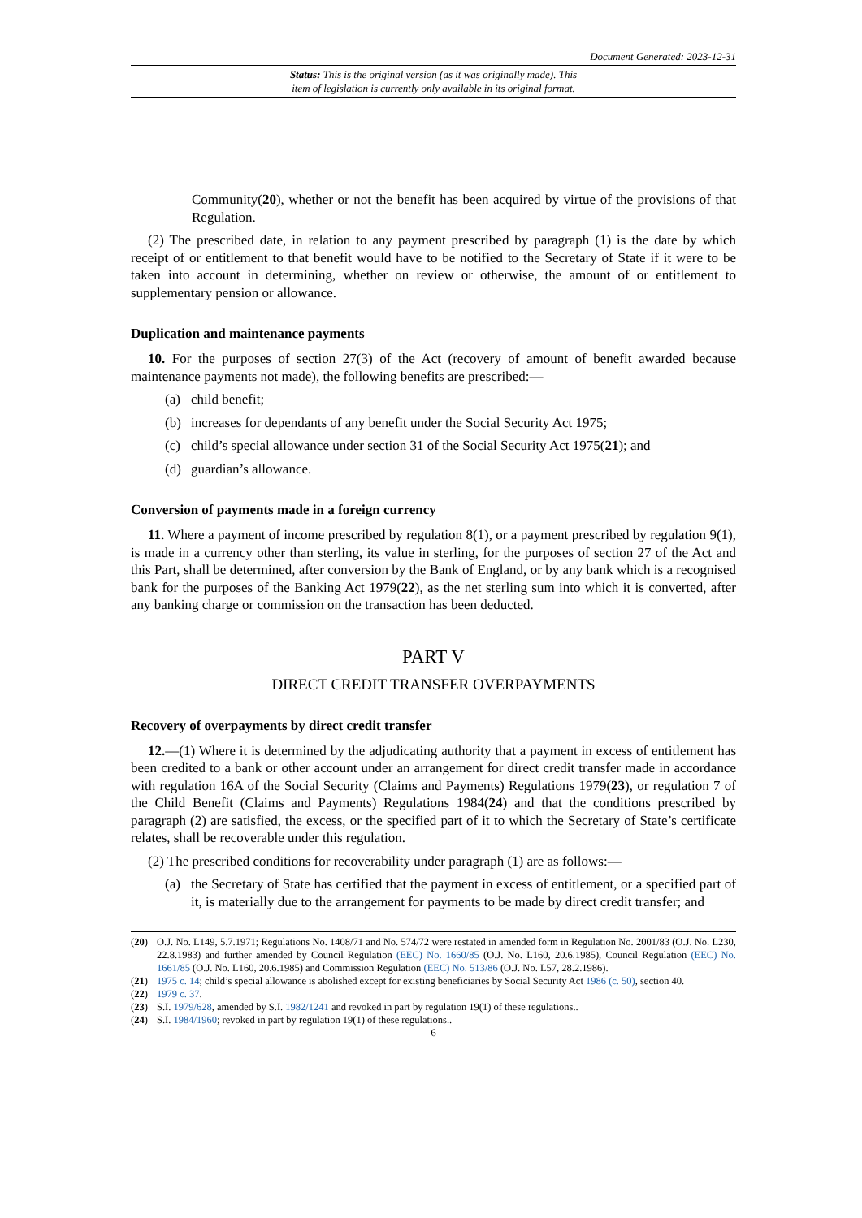Document Generated: 2023-12-31
Status: This is the original version (as it was originally made). This
item of legislation is currently only available in its original format.
Community(20), whether or not the benefit has been acquired by virtue of the provisions of that Regulation.
(2) The prescribed date, in relation to any payment prescribed by paragraph (1) is the date by which receipt of or entitlement to that benefit would have to be notified to the Secretary of State if it were to be taken into account in determining, whether on review or otherwise, the amount of or entitlement to supplementary pension or allowance.
Duplication and maintenance payments
10. For the purposes of section 27(3) of the Act (recovery of amount of benefit awarded because maintenance payments not made), the following benefits are prescribed:—
(a) child benefit;
(b) increases for dependants of any benefit under the Social Security Act 1975;
(c) child’s special allowance under section 31 of the Social Security Act 1975(21); and
(d) guardian’s allowance.
Conversion of payments made in a foreign currency
11. Where a payment of income prescribed by regulation 8(1), or a payment prescribed by regulation 9(1), is made in a currency other than sterling, its value in sterling, for the purposes of section 27 of the Act and this Part, shall be determined, after conversion by the Bank of England, or by any bank which is a recognised bank for the purposes of the Banking Act 1979(22), as the net sterling sum into which it is converted, after any banking charge or commission on the transaction has been deducted.
PART V
DIRECT CREDIT TRANSFER OVERPAYMENTS
Recovery of overpayments by direct credit transfer
12.—(1) Where it is determined by the adjudicating authority that a payment in excess of entitlement has been credited to a bank or other account under an arrangement for direct credit transfer made in accordance with regulation 16A of the Social Security (Claims and Payments) Regulations 1979(23), or regulation 7 of the Child Benefit (Claims and Payments) Regulations 1984(24) and that the conditions prescribed by paragraph (2) are satisfied, the excess, or the specified part of it to which the Secretary of State’s certificate relates, shall be recoverable under this regulation.
(2) The prescribed conditions for recoverability under paragraph (1) are as follows:—
(a) the Secretary of State has certified that the payment in excess of entitlement, or a specified part of it, is materially due to the arrangement for payments to be made by direct credit transfer; and
(20) O.J. No. L149, 5.7.1971; Regulations No. 1408/71 and No. 574/72 were restated in amended form in Regulation No. 2001/83 (O.J. No. L230, 22.8.1983) and further amended by Council Regulation (EEC) No. 1660/85 (O.J. No. L160, 20.6.1985), Council Regulation (EEC) No. 1661/85 (O.J. No. L160, 20.6.1985) and Commission Regulation (EEC) No. 513/86 (O.J. No. L57, 28.2.1986).
(21) 1975 c. 14; child’s special allowance is abolished except for existing beneficiaries by Social Security Act 1986 (c. 50), section 40.
(22) 1979 c. 37.
(23) S.I. 1979/628, amended by S.I. 1982/1241 and revoked in part by regulation 19(1) of these regulations..
(24) S.I. 1984/1960; revoked in part by regulation 19(1) of these regulations..
6